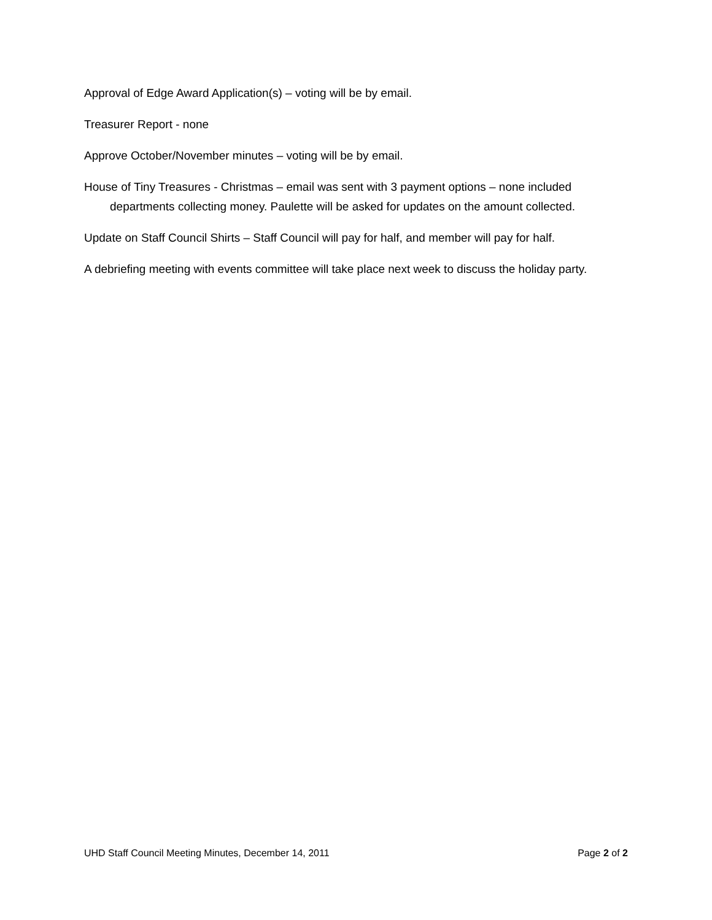Approval of Edge Award Application(s) – voting will be by email.
Treasurer Report - none
Approve October/November minutes – voting will be by email.
House of Tiny Treasures - Christmas – email was sent with 3 payment options – none included departments collecting money. Paulette will be asked for updates on the amount collected.
Update on Staff Council Shirts – Staff Council will pay for half, and member will pay for half.
A debriefing meeting with events committee will take place next week to discuss the holiday party.
UHD Staff Council Meeting Minutes, December 14, 2011 Page 2 of 2